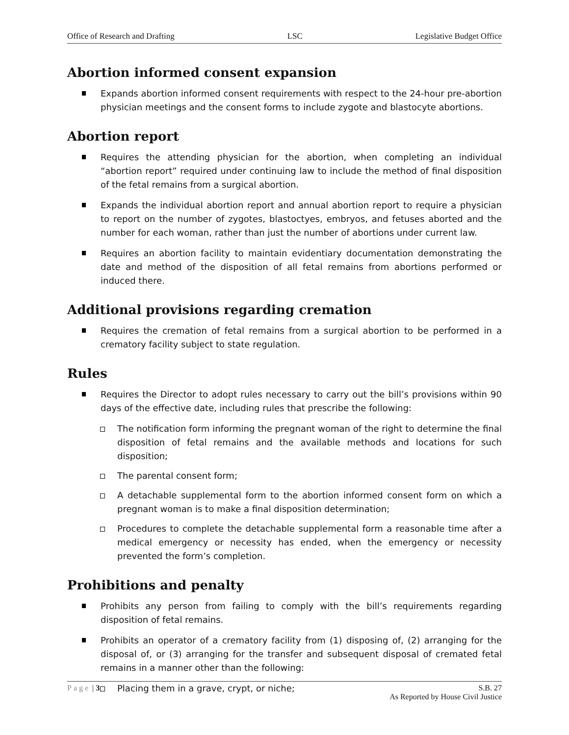Office of Research and Drafting LSC Legislative Budget Office
Abortion informed consent expansion
Expands abortion informed consent requirements with respect to the 24-hour pre-abortion physician meetings and the consent forms to include zygote and blastocyte abortions.
Abortion report
Requires the attending physician for the abortion, when completing an individual “abortion report” required under continuing law to include the method of final disposition of the fetal remains from a surgical abortion.
Expands the individual abortion report and annual abortion report to require a physician to report on the number of zygotes, blastoctyes, embryos, and fetuses aborted and the number for each woman, rather than just the number of abortions under current law.
Requires an abortion facility to maintain evidentiary documentation demonstrating the date and method of the disposition of all fetal remains from abortions performed or induced there.
Additional provisions regarding cremation
Requires the cremation of fetal remains from a surgical abortion to be performed in a crematory facility subject to state regulation.
Rules
Requires the Director to adopt rules necessary to carry out the bill’s provisions within 90 days of the effective date, including rules that prescribe the following:
The notification form informing the pregnant woman of the right to determine the final disposition of fetal remains and the available methods and locations for such disposition;
The parental consent form;
A detachable supplemental form to the abortion informed consent form on which a pregnant woman is to make a final disposition determination;
Procedures to complete the detachable supplemental form a reasonable time after a medical emergency or necessity has ended, when the emergency or necessity prevented the form’s completion.
Prohibitions and penalty
Prohibits any person from failing to comply with the bill’s requirements regarding disposition of fetal remains.
Prohibits an operator of a crematory facility from (1) disposing of, (2) arranging for the disposal of, or (3) arranging for the transfer and subsequent disposal of cremated fetal remains in a manner other than the following:
Placing them in a grave, crypt, or niche;
Page | 3 S.B. 27
As Reported by House Civil Justice